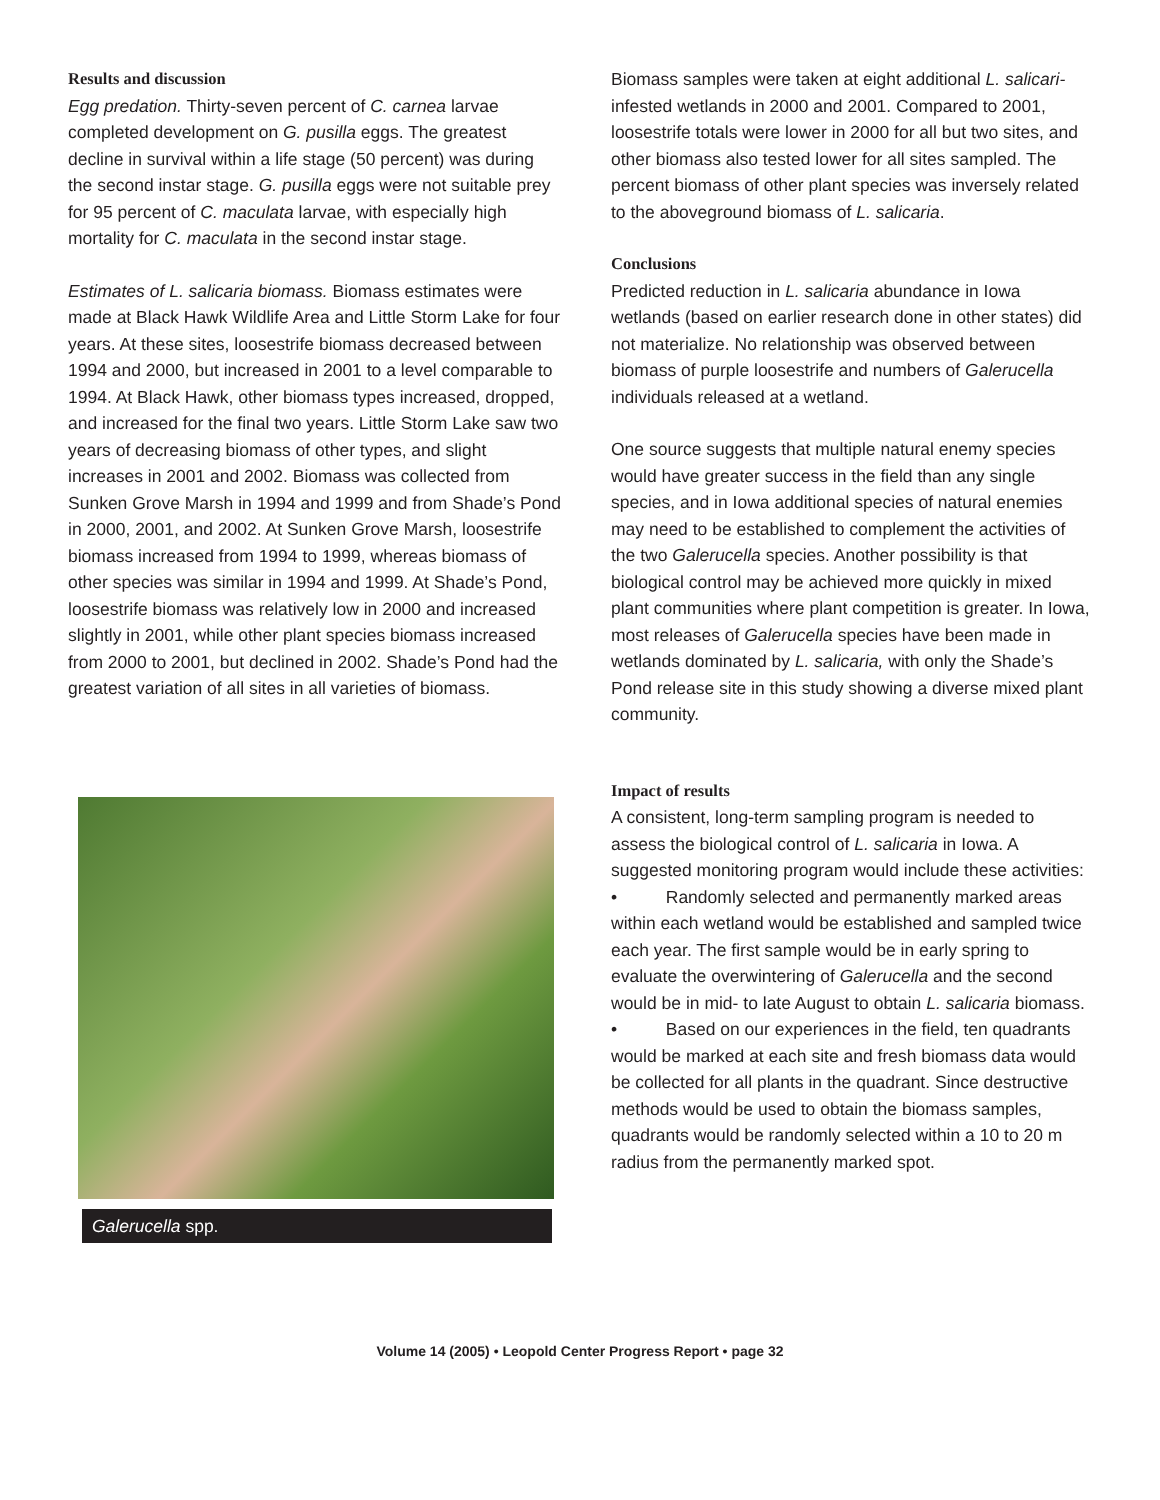Results and discussion
Egg predation. Thirty-seven percent of C. carnea larvae completed development on G. pusilla eggs. The greatest decline in survival within a life stage (50 percent) was during the second instar stage. G. pusilla eggs were not suitable prey for 95 percent of C. maculata larvae, with especially high mortality for C. maculata in the second instar stage.
Estimates of L. salicaria biomass. Biomass estimates were made at Black Hawk Wildlife Area and Little Storm Lake for four years. At these sites, loosestrife biomass decreased between 1994 and 2000, but increased in 2001 to a level comparable to 1994. At Black Hawk, other biomass types increased, dropped, and increased for the final two years. Little Storm Lake saw two years of decreasing biomass of other types, and slight increases in 2001 and 2002. Biomass was collected from Sunken Grove Marsh in 1994 and 1999 and from Shade’s Pond in 2000, 2001, and 2002. At Sunken Grove Marsh, loosestrife biomass increased from 1994 to 1999, whereas biomass of other species was similar in 1994 and 1999. At Shade’s Pond, loosestrife biomass was relatively low in 2000 and increased slightly in 2001, while other plant species biomass increased from 2000 to 2001, but declined in 2002. Shade’s Pond had the greatest variation of all sites in all varieties of biomass.
Galerucella spp.
Biomass samples were taken at eight additional L. salicari- infested wetlands in 2000 and 2001. Compared to 2001, loosestrife totals were lower in 2000 for all but two sites, and other biomass also tested lower for all sites sampled. The percent biomass of other plant species was inversely related to the aboveground biomass of L. salicaria.
Conclusions
Predicted reduction in L. salicaria abundance in Iowa wetlands (based on earlier research done in other states) did not materialize. No relationship was observed between biomass of purple loosestrife and numbers of Galerucella individuals released at a wetland.
One source suggests that multiple natural enemy species would have greater success in the field than any single species, and in Iowa additional species of natural enemies may need to be established to complement the activities of the two Galerucella species. Another possibility is that biological control may be achieved more quickly in mixed plant communities where plant competition is greater. In Iowa, most releases of Galerucella species have been made in wetlands dominated by L. salicaria, with only the Shade’s Pond release site in this study showing a diverse mixed plant community.
Impact of results
A consistent, long-term sampling program is needed to assess the biological control of L. salicaria in Iowa. A suggested monitoring program would include these activities:
• Randomly selected and permanently marked areas within each wetland would be established and sampled twice each year. The first sample would be in early spring to evaluate the overwintering of Galerucella and the second would be in mid- to late August to obtain L. salicaria biomass.
• Based on our experiences in the field, ten quadrants would be marked at each site and fresh biomass data would be collected for all plants in the quadrant. Since destructive methods would be used to obtain the biomass samples, quadrants would be randomly selected within a 10 to 20 m radius from the permanently marked spot.
Volume 14 (2005) • Leopold Center Progress Report • page 32